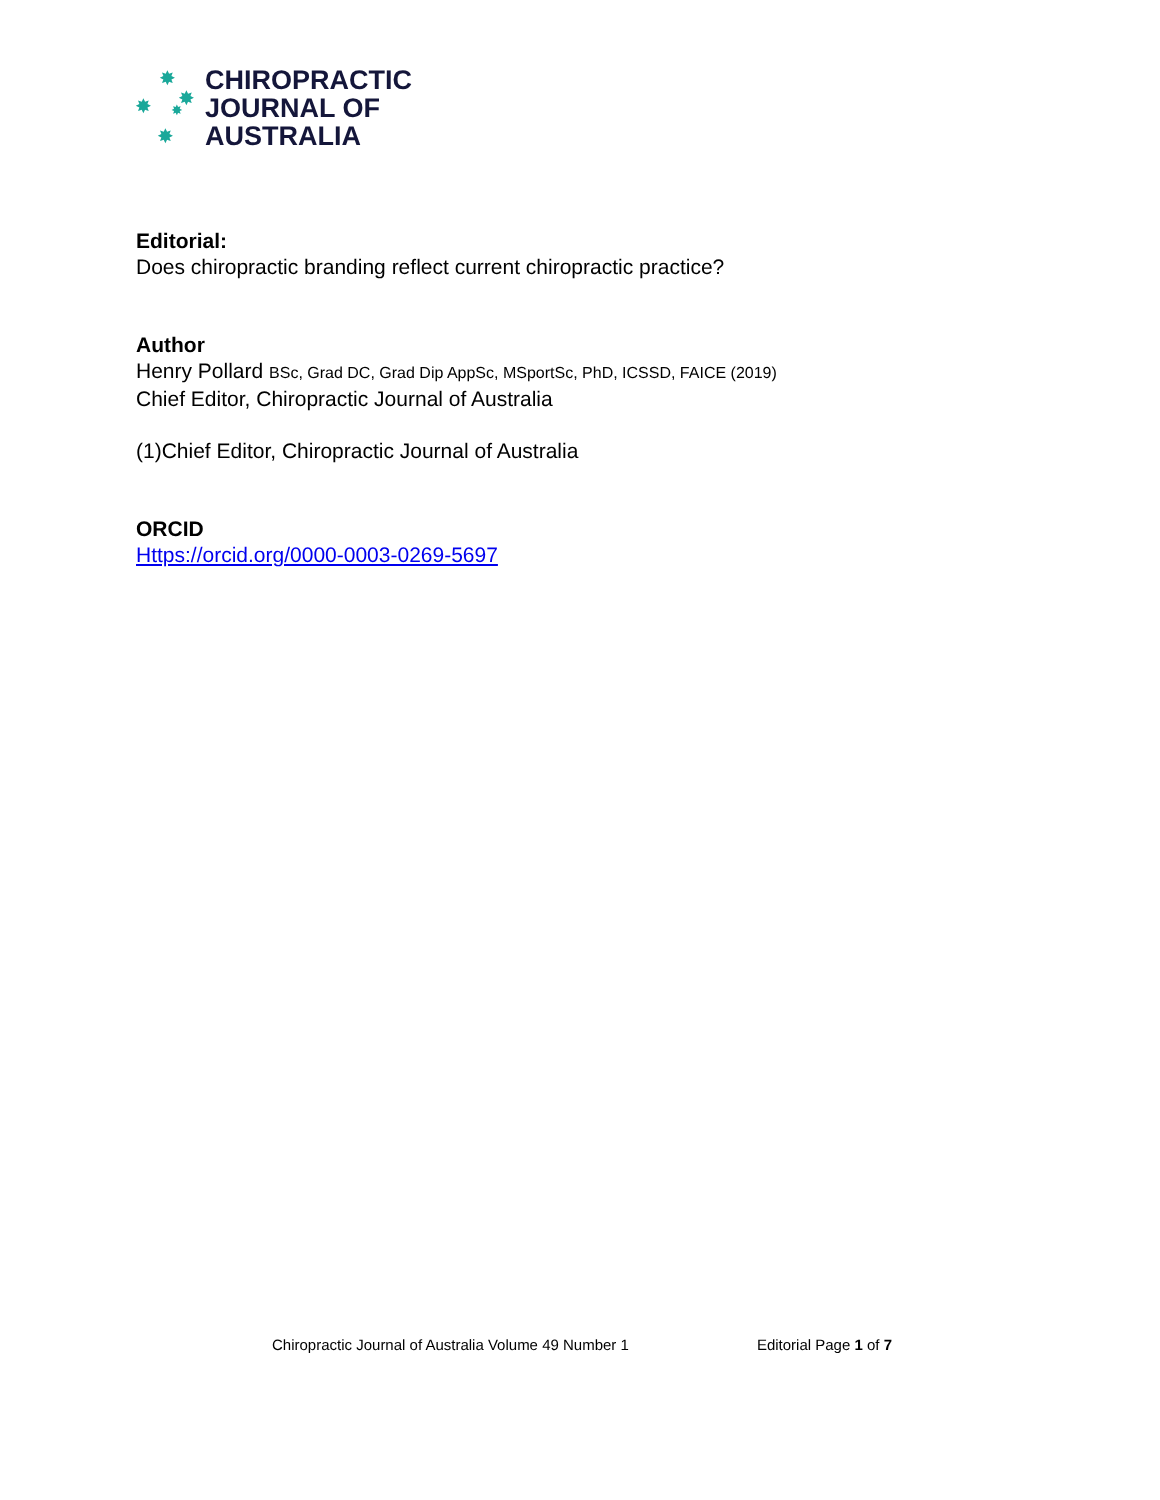✸
✸ ✸
✸
✸
CHIROPRACTIC
JOURNAL OF
AUSTRALIA
Editorial:
Does chiropractic branding reflect current chiropractic practice?
Author
Henry Pollard BSc, Grad DC, Grad Dip AppSc, MSportSc, PhD, ICSSD, FAICE (2019)
Chief Editor, Chiropractic Journal of Australia
(1)Chief Editor, Chiropractic Journal of Australia
ORCID
Https://orcid.org/0000-0003-0269-5697
Chiropractic Journal of Australia Volume 49 Number 1 Editorial Page 1 of 7